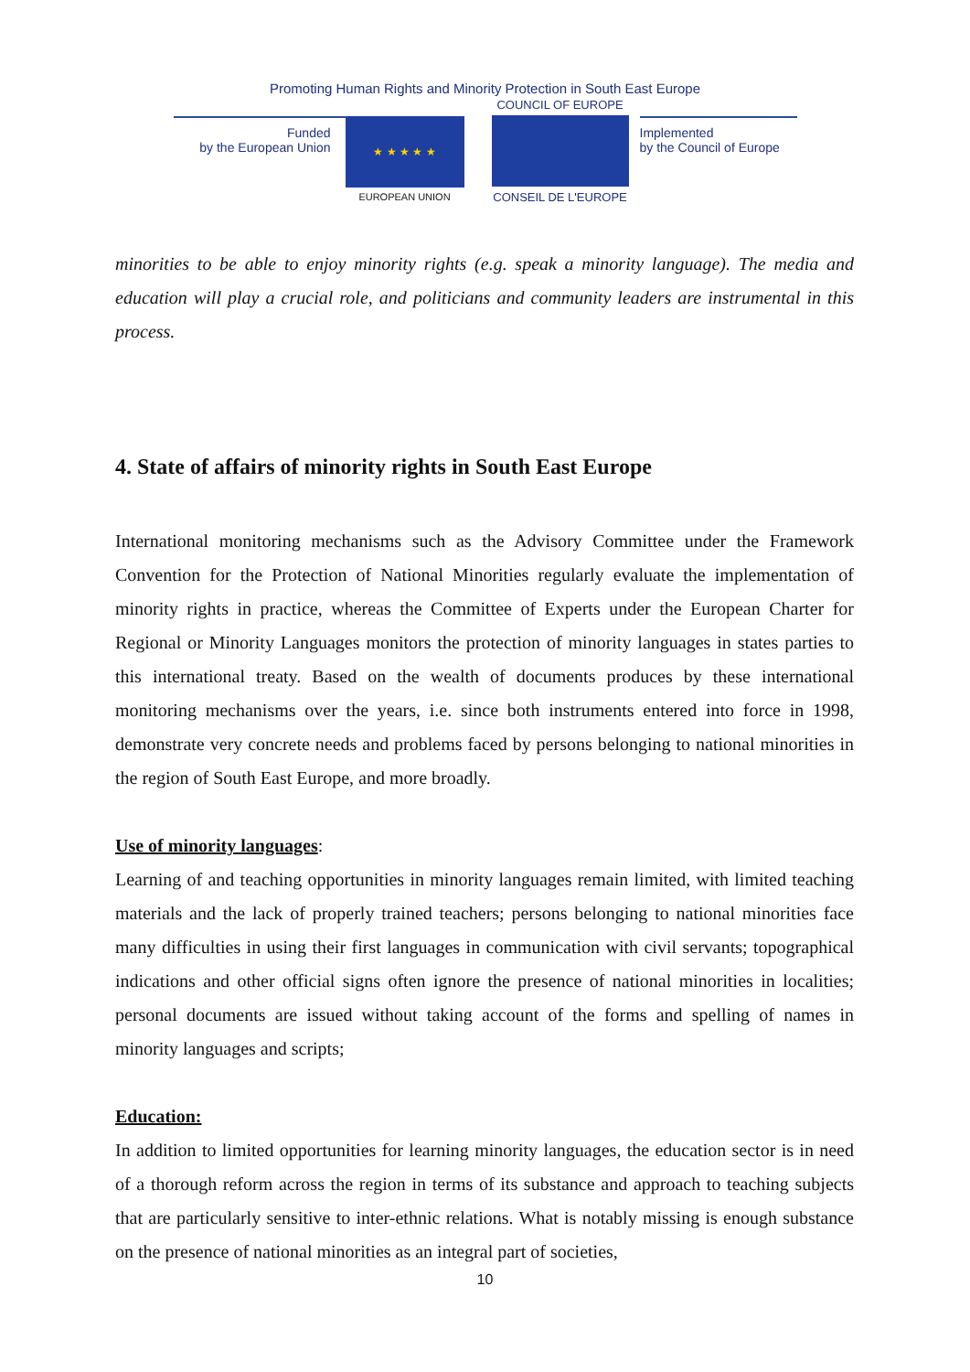Promoting Human Rights and Minority Protection in South East Europe
Funded
by the European Union
★ ★ ★ ★ ★
EUROPEAN UNION
COUNCIL OF EUROPE
CONSEIL DE L'EUROPE
Implemented
by the Council of Europe
minorities to be able to enjoy minority rights (e.g. speak a minority language). The media and education will play a crucial role, and politicians and community leaders are instrumental in this process.
4. State of affairs of minority rights in South East Europe
International monitoring mechanisms such as the Advisory Committee under the Framework Convention for the Protection of National Minorities regularly evaluate the implementation of minority rights in practice, whereas the Committee of Experts under the European Charter for Regional or Minority Languages monitors the protection of minority languages in states parties to this international treaty. Based on the wealth of documents produces by these international monitoring mechanisms over the years, i.e. since both instruments entered into force in 1998, demonstrate very concrete needs and problems faced by persons belonging to national minorities in the region of South East Europe, and more broadly.
Use of minority languages:
Learning of and teaching opportunities in minority languages remain limited, with limited teaching materials and the lack of properly trained teachers; persons belonging to national minorities face many difficulties in using their first languages in communication with civil servants; topographical indications and other official signs often ignore the presence of national minorities in localities; personal documents are issued without taking account of the forms and spelling of names in minority languages and scripts;
Education:
In addition to limited opportunities for learning minority languages, the education sector is in need of a thorough reform across the region in terms of its substance and approach to teaching subjects that are particularly sensitive to inter-ethnic relations. What is notably missing is enough substance on the presence of national minorities as an integral part of societies,
10